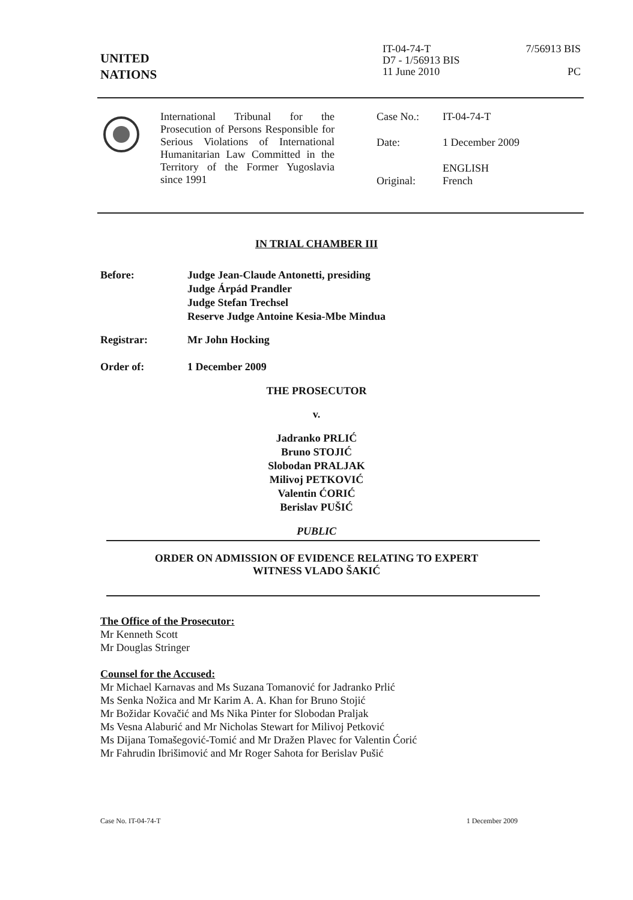UNITED
NATIONS
IT-04-74-T
D7 - 1/56913 BIS
11 June 2010
7/56913 BIS
PC
International Tribunal for the Prosecution of Persons Responsible for Serious Violations of International Humanitarian Law Committed in the Territory of the Former Yugoslavia since 1991
Case No.: IT-04-74-T
Date: 1 December 2009
Original: ENGLISH
French
IN TRIAL CHAMBER III
Before: Judge Jean-Claude Antonetti, presiding
Judge Árpád Prandler
Judge Stefan Trechsel
Reserve Judge Antoine Kesia-Mbe Mindua
Registrar: Mr John Hocking
Order of: 1 December 2009
THE PROSECUTOR
v.
Jadranko PRLIĆ
Bruno STOJIĆ
Slobodan PRALJAK
Milivoj PETKOVIĆ
Valentin ĆORIĆ
Berislav PUŠIĆ
PUBLIC
ORDER ON ADMISSION OF EVIDENCE RELATING TO EXPERT
WITNESS VLADO ŠAKIĆ
The Office of the Prosecutor:
Mr Kenneth Scott
Mr Douglas Stringer
Counsel for the Accused:
Mr Michael Karnavas and Ms Suzana Tomanović for Jadranko Prlić
Ms Senka Nožica and Mr Karim A. A. Khan for Bruno Stojić
Mr Božidar Kovačić and Ms Nika Pinter for Slobodan Praljak
Ms Vesna Alaburić and Mr Nicholas Stewart for Milivoj Petković
Ms Dijana Tomašegović-Tomić and Mr Dražen Plavec for Valentin Ćorić
Mr Fahrudin Ibrišimović and Mr Roger Sahota for Berislav Pušić
Case No. IT-04-74-T 1 December 2009